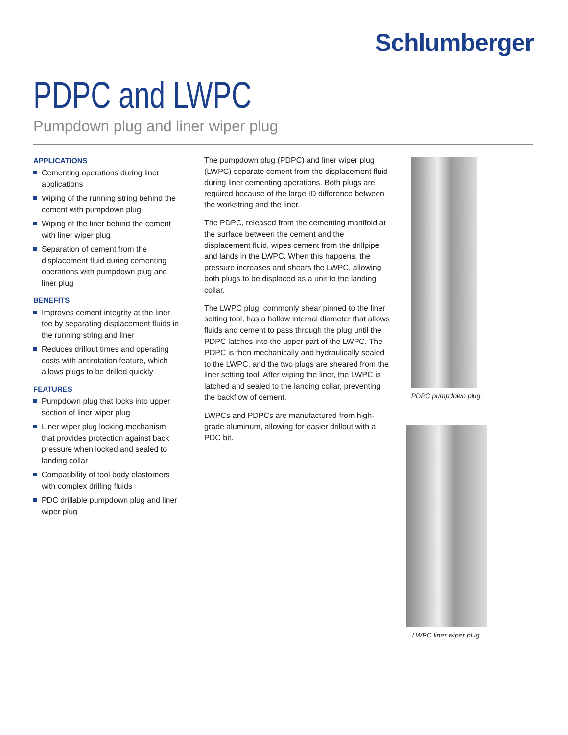Schlumberger
PDPC and LWPC
Pumpdown plug and liner wiper plug
APPLICATIONS
Cementing operations during liner applications
Wiping of the running string behind the cement with pumpdown plug
Wiping of the liner behind the cement with liner wiper plug
Separation of cement from the displacement fluid during cementing operations with pumpdown plug and liner plug
BENEFITS
Improves cement integrity at the liner toe by separating displacement fluids in the running string and liner
Reduces drillout times and operating costs with antirotation feature, which allows plugs to be drilled quickly
FEATURES
Pumpdown plug that locks into upper section of liner wiper plug
Liner wiper plug locking mechanism that provides protection against back pressure when locked and sealed to landing collar
Compatibility of tool body elastomers with complex drilling fluids
PDC drillable pumpdown plug and liner wiper plug
The pumpdown plug (PDPC) and liner wiper plug (LWPC) separate cement from the displacement fluid during liner cementing operations. Both plugs are required because of the large ID difference between the workstring and the liner.
The PDPC, released from the cementing manifold at the surface between the cement and the displacement fluid, wipes cement from the drillpipe and lands in the LWPC. When this happens, the pressure increases and shears the LWPC, allowing both plugs to be displaced as a unit to the landing collar.
The LWPC plug, commonly shear pinned to the liner setting tool, has a hollow internal diameter that allows fluids and cement to pass through the plug until the PDPC latches into the upper part of the LWPC. The PDPC is then mechanically and hydraulically sealed to the LWPC, and the two plugs are sheared from the liner setting tool. After wiping the liner, the LWPC is latched and sealed to the landing collar, preventing the backflow of cement.
LWPCs and PDPCs are manufactured from high-grade aluminum, allowing for easier drillout with a PDC bit.
PDPC pumpdown plug.
LWPC liner wiper plug.